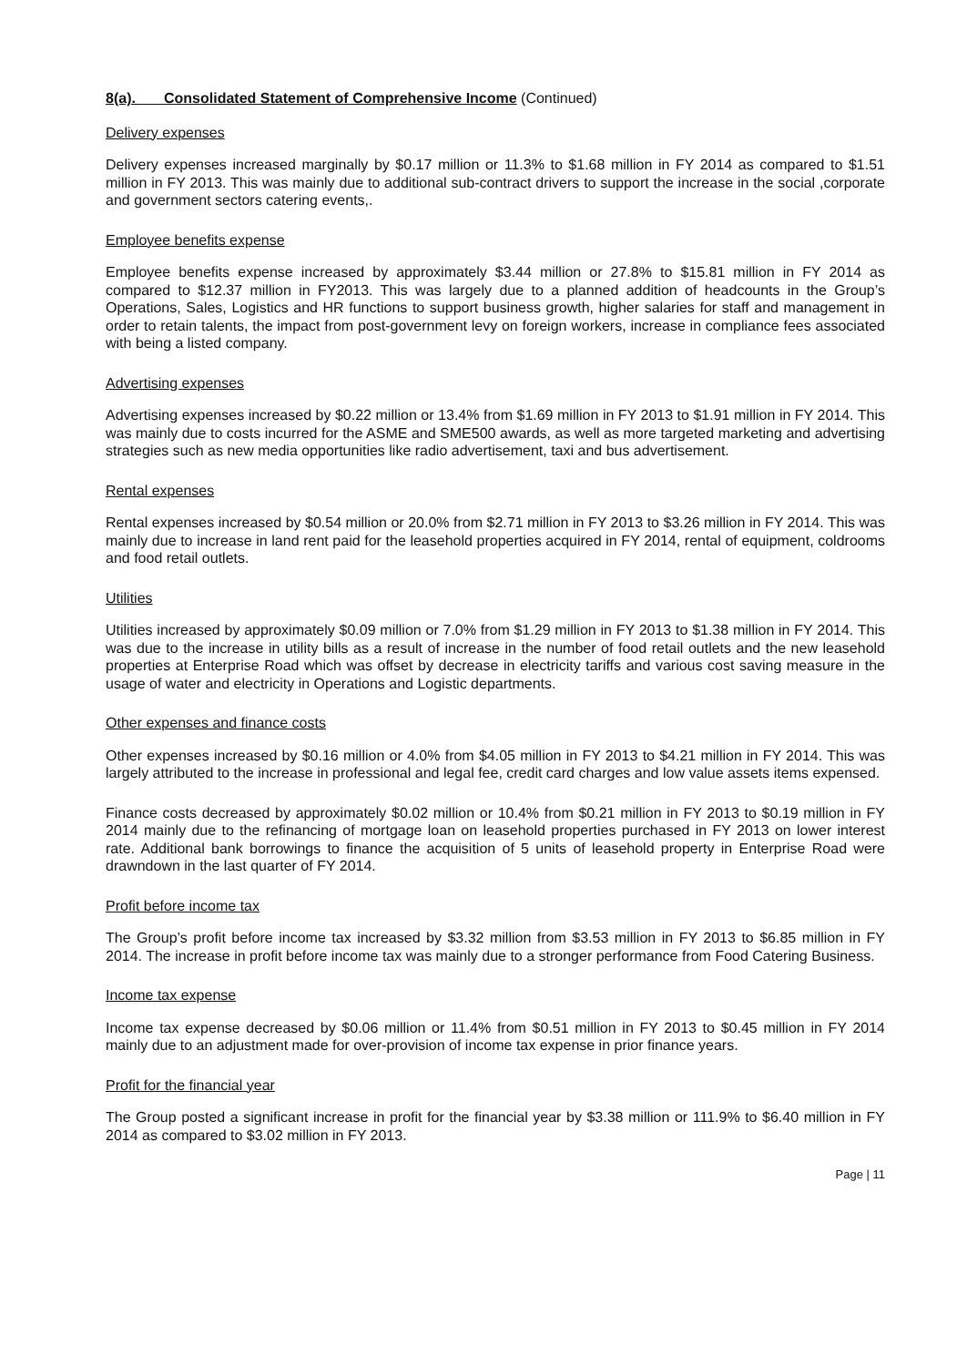8(a). Consolidated Statement of Comprehensive Income (Continued)
Delivery expenses
Delivery expenses increased marginally by $0.17 million or 11.3% to $1.68 million in FY 2014 as compared to $1.51 million in FY 2013. This was mainly due to additional sub-contract drivers to support the increase in the social ,corporate and government sectors catering events,.
Employee benefits expense
Employee benefits expense increased by approximately $3.44 million or 27.8% to $15.81 million in FY 2014 as compared to $12.37 million in FY2013. This was largely due to a planned addition of headcounts in the Group’s Operations, Sales, Logistics and HR functions to support business growth, higher salaries for staff and management in order to retain talents, the impact from post-government levy on foreign workers, increase in compliance fees associated with being a listed company.
Advertising expenses
Advertising expenses increased by $0.22 million or 13.4% from $1.69 million in FY 2013 to $1.91 million in FY 2014. This was mainly due to costs incurred for the ASME and SME500 awards, as well as more targeted marketing and advertising strategies such as new media opportunities like radio advertisement, taxi and bus advertisement.
Rental expenses
Rental expenses increased by $0.54 million or 20.0% from $2.71 million in FY 2013 to $3.26 million in FY 2014. This was mainly due to increase in land rent paid for the leasehold properties acquired in FY 2014, rental of equipment, coldrooms and food retail outlets.
Utilities
Utilities increased by approximately $0.09 million or 7.0% from $1.29 million in FY 2013 to $1.38 million in FY 2014. This was due to the increase in utility bills as a result of increase in the number of food retail outlets and the new leasehold properties at Enterprise Road which was offset by decrease in electricity tariffs and various cost saving measure in the usage of water and electricity in Operations and Logistic departments.
Other expenses and finance costs
Other expenses increased by $0.16 million or 4.0% from $4.05 million in FY 2013 to $4.21 million in FY 2014. This was largely attributed to the increase in professional and legal fee, credit card charges and low value assets items expensed.
Finance costs decreased by approximately $0.02 million or 10.4% from $0.21 million in FY 2013 to $0.19 million in FY 2014 mainly due to the refinancing of mortgage loan on leasehold properties purchased in FY 2013 on lower interest rate. Additional bank borrowings to finance the acquisition of 5 units of leasehold property in Enterprise Road were drawndown in the last quarter of FY 2014.
Profit before income tax
The Group’s profit before income tax increased by $3.32 million from $3.53 million in FY 2013 to $6.85 million in FY 2014. The increase in profit before income tax was mainly due to a stronger performance from Food Catering Business.
Income tax expense
Income tax expense decreased by $0.06 million or 11.4% from $0.51 million in FY 2013 to $0.45 million in FY 2014 mainly due to an adjustment made for over-provision of income tax expense in prior finance years.
Profit for the financial year
The Group posted a significant increase in profit for the financial year by $3.38 million or 111.9% to $6.40 million in FY 2014 as compared to $3.02 million in FY 2013.
Page | 11